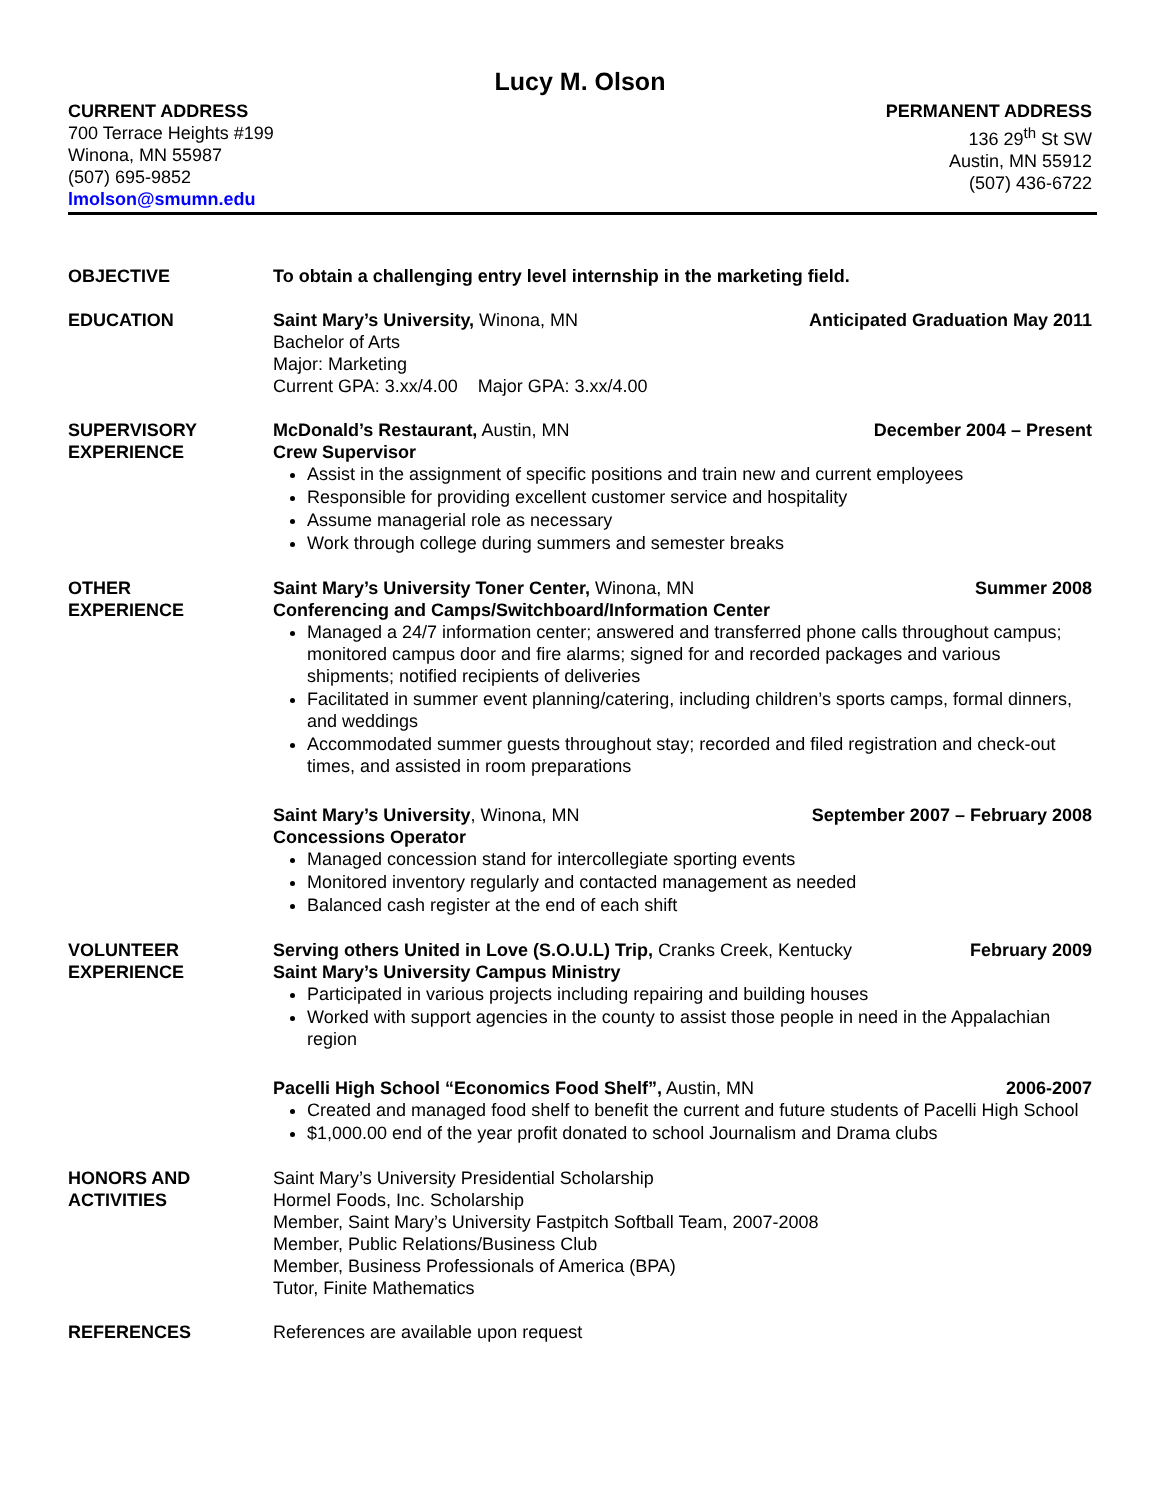Lucy M. Olson
CURRENT ADDRESS
700 Terrace Heights #199
Winona, MN 55987
(507) 695-9852
lmolson@smumn.edu
PERMANENT ADDRESS
136 29<sup>th</sup> St SW
Austin, MN 55912
(507) 436-6722
OBJECTIVE To obtain a challenging entry level internship in the marketing field.
EDUCATION Saint Mary’s University, Winona, MN Anticipated Graduation May 2011
Bachelor of Arts
Major: Marketing
Current GPA: 3.xx/4.00 Major GPA: 3.xx/4.00
SUPERVISORY
EXPERIENCE
McDonald’s Restaurant, Austin, MN December 2004 – Present
Crew Supervisor
Assist in the assignment of specific positions and train new and current employees
Responsible for providing excellent customer service and hospitality
Assume managerial role as necessary
Work through college during summers and semester breaks
OTHER
EXPERIENCE
Saint Mary’s University Toner Center, Winona, MN Summer 2008
Conferencing and Camps/Switchboard/Information Center
Managed a 24/7 information center; answered and transferred phone calls throughout campus; monitored campus door and fire alarms; signed for and recorded packages and various shipments; notified recipients of deliveries
Facilitated in summer event planning/catering, including children’s sports camps, formal dinners, and weddings
Accommodated summer guests throughout stay; recorded and filed registration and check-out times, and assisted in room preparations
Saint Mary’s University, Winona, MN September 2007 – February 2008
Concessions Operator
Managed concession stand for intercollegiate sporting events
Monitored inventory regularly and contacted management as needed
Balanced cash register at the end of each shift
VOLUNTEER
EXPERIENCE
Serving others United in Love (S.O.U.L) Trip, Cranks Creek, Kentucky February 2009
Saint Mary’s University Campus Ministry
Participated in various projects including repairing and building houses
Worked with support agencies in the county to assist those people in need in the Appalachian region
Pacelli High School “Economics Food Shelf”, Austin, MN 2006-2007
Created and managed food shelf to benefit the current and future students of Pacelli High School
$1,000.00 end of the year profit donated to school Journalism and Drama clubs
HONORS AND
ACTIVITIES
Saint Mary’s University Presidential Scholarship
Hormel Foods, Inc. Scholarship
Member, Saint Mary’s University Fastpitch Softball Team, 2007-2008
Member, Public Relations/Business Club
Member, Business Professionals of America (BPA)
Tutor, Finite Mathematics
REFERENCES References are available upon request